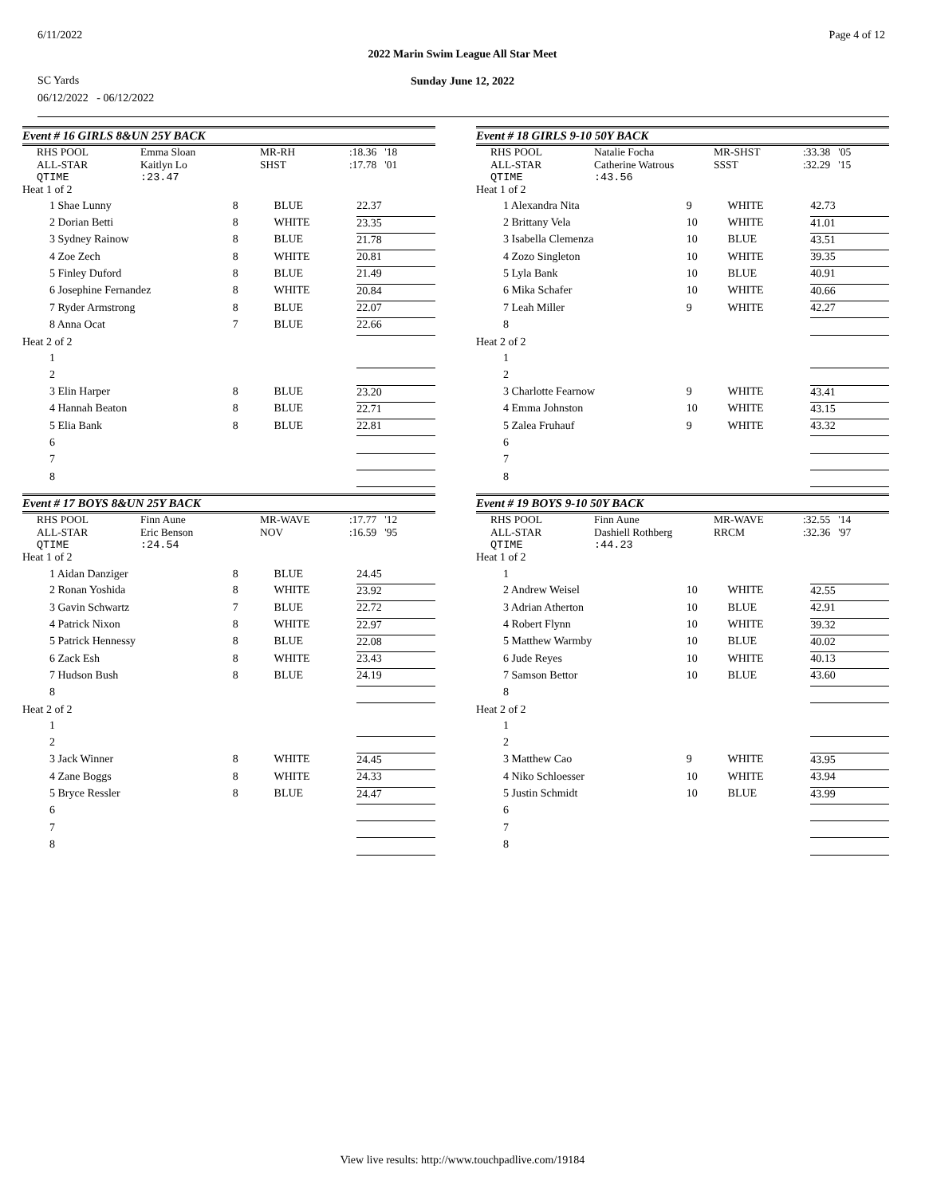6/11/2022 Page 4 of 12
2022 Marin Swim League All Star Meet
SC Yards
Sunday June 12, 2022
06/12/2022 - 06/12/2022
Event # 16 GIRLS 8&UN 25Y BACK
| RHS POOL | Emma Sloan | MR-RH | :18.36 '18 |
| ALL-STAR | Kaitlyn Lo | SHST | :17.78 '01 |
| QTIME | :23.47 | | |
| Heat 1 of 2 | | | |
| 1 Shae Lunny | 8 | BLUE | 22.37 |
| 2 Dorian Betti | 8 | WHITE | 23.35 |
| 3 Sydney Rainow | 8 | BLUE | 21.78 |
| 4 Zoe Zech | 8 | WHITE | 20.81 |
| 5 Finley Duford | 8 | BLUE | 21.49 |
| 6 Josephine Fernandez | 8 | WHITE | 20.84 |
| 7 Ryder Armstrong | 8 | BLUE | 22.07 |
| 8 Anna Ocat | 7 | BLUE | 22.66 |
| Heat 2 of 2 | | | |
| 1 | | | |
| 2 | | | |
| 3 Elin Harper | 8 | BLUE | 23.20 |
| 4 Hannah Beaton | 8 | BLUE | 22.71 |
| 5 Elia Bank | 8 | BLUE | 22.81 |
| 6 | | | |
| 7 | | | |
| 8 | | | |
Event # 17 BOYS 8&UN 25Y BACK
| RHS POOL | Finn Aune | MR-WAVE | :17.77 '12 |
| ALL-STAR | Eric Benson | NOV | :16.59 '95 |
| QTIME | :24.54 | | |
| Heat 1 of 2 | | | |
| 1 Aidan Danziger | 8 | BLUE | 24.45 |
| 2 Ronan Yoshida | 8 | WHITE | 23.92 |
| 3 Gavin Schwartz | 7 | BLUE | 22.72 |
| 4 Patrick Nixon | 8 | WHITE | 22.97 |
| 5 Patrick Hennessy | 8 | BLUE | 22.08 |
| 6 Zack Esh | 8 | WHITE | 23.43 |
| 7 Hudson Bush | 8 | BLUE | 24.19 |
| 8 | | | |
| Heat 2 of 2 | | | |
| 1 | | | |
| 2 | | | |
| 3 Jack Winner | 8 | WHITE | 24.45 |
| 4 Zane Boggs | 8 | WHITE | 24.33 |
| 5 Bryce Ressler | 8 | BLUE | 24.47 |
| 6 | | | |
| 7 | | | |
| 8 | | | |
Event # 18 GIRLS 9-10 50Y BACK
| RHS POOL | Natalie Focha | MR-SHST | :33.38 '05 |
| ALL-STAR | Catherine Watrous | SSST | :32.29 '15 |
| QTIME | :43.56 | | |
| Heat 1 of 2 | | | |
| 1 Alexandra Nita | 9 | WHITE | 42.73 |
| 2 Brittany Vela | 10 | WHITE | 41.01 |
| 3 Isabella Clemenza | 10 | BLUE | 43.51 |
| 4 Zozo Singleton | 10 | WHITE | 39.35 |
| 5 Lyla Bank | 10 | BLUE | 40.91 |
| 6 Mika Schafer | 10 | WHITE | 40.66 |
| 7 Leah Miller | 9 | WHITE | 42.27 |
| 8 | | | |
| Heat 2 of 2 | | | |
| 1 | | | |
| 2 | | | |
| 3 Charlotte Fearnow | 9 | WHITE | 43.41 |
| 4 Emma Johnston | 10 | WHITE | 43.15 |
| 5 Zalea Fruhauf | 9 | WHITE | 43.32 |
| 6 | | | |
| 7 | | | |
| 8 | | | |
Event # 19 BOYS 9-10 50Y BACK
| RHS POOL | Finn Aune | MR-WAVE | :32.55 '14 |
| ALL-STAR | Dashiell Rothberg | RRCM | :32.36 '97 |
| QTIME | :44.23 | | |
| Heat 1 of 2 | | | |
| 1 | | | |
| 2 Andrew Weisel | 10 | WHITE | 42.55 |
| 3 Adrian Atherton | 10 | BLUE | 42.91 |
| 4 Robert Flynn | 10 | WHITE | 39.32 |
| 5 Matthew Warmby | 10 | BLUE | 40.02 |
| 6 Jude Reyes | 10 | WHITE | 40.13 |
| 7 Samson Bettor | 10 | BLUE | 43.60 |
| 8 | | | |
| Heat 2 of 2 | | | |
| 1 | | | |
| 2 | | | |
| 3 Matthew Cao | 9 | WHITE | 43.95 |
| 4 Niko Schloesser | 10 | WHITE | 43.94 |
| 5 Justin Schmidt | 10 | BLUE | 43.99 |
| 6 | | | |
| 7 | | | |
| 8 | | | |
View live results: http://www.touchpadlive.com/19184